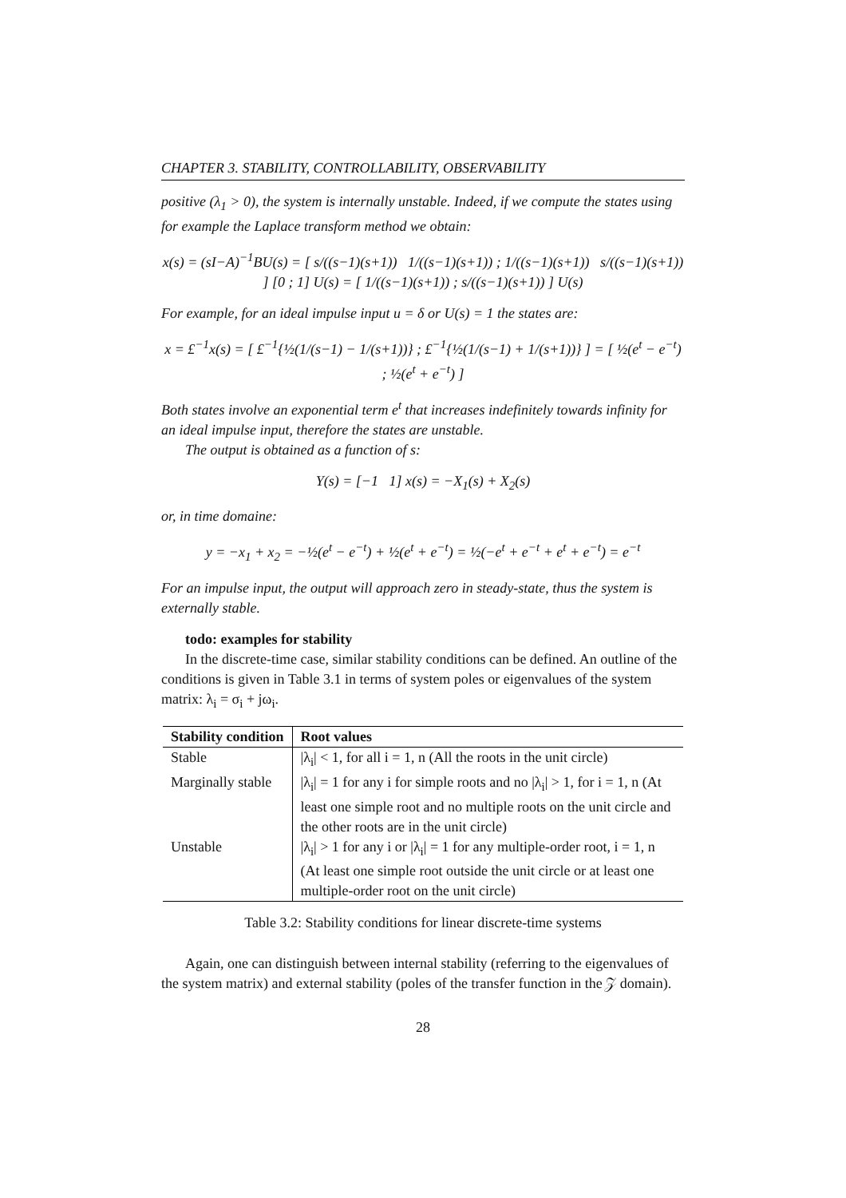CHAPTER 3. STABILITY, CONTROLLABILITY, OBSERVABILITY
positive (λ<sub>1</sub> > 0), the system is internally unstable. Indeed, if we compute the states using for example the Laplace transform method we obtain:
x(s) = (sI−A)<sup>−1</sup>BU(s) = [ s/((s−1)(s+1)) 1/((s−1)(s+1)) ; 1/((s−1)(s+1)) s/((s−1)(s+1)) ] [0 ; 1] U(s) = [ 1/((s−1)(s+1)) ; s/((s−1)(s+1)) ] U(s)
For example, for an ideal impulse input u = δ or U(s) = 1 the states are:
x = £<sup>−1</sup>x(s) = [ £<sup>−1</sup>{½(1/(s−1) − 1/(s+1))} ; £<sup>−1</sup>{½(1/(s−1) + 1/(s+1))} ] = [ ½(e<sup>t</sup> − e<sup>−t</sup>) ; ½(e<sup>t</sup> + e<sup>−t</sup>) ]
Both states involve an exponential term e<sup>t</sup> that increases indefinitely towards infinity for an ideal impulse input, therefore the states are unstable.
The output is obtained as a function of s:
Y(s) = [−1 1] x(s) = −X<sub>1</sub>(s) + X<sub>2</sub>(s)
or, in time domaine:
y = −x<sub>1</sub> + x<sub>2</sub> = −½(e<sup>t</sup> − e<sup>−t</sup>) + ½(e<sup>t</sup> + e<sup>−t</sup>) = ½(−e<sup>t</sup> + e<sup>−t</sup> + e<sup>t</sup> + e<sup>−t</sup>) = e<sup>−t</sup>
For an impulse input, the output will approach zero in steady-state, thus the system is externally stable.
todo: examples for stability
In the discrete-time case, similar stability conditions can be defined. An outline of the conditions is given in Table 3.1 in terms of system poles or eigenvalues of the system matrix: λ<sub>i</sub> = σ<sub>i</sub> + jω<sub>i</sub>.
| Stability condition | Root values |
| --- | --- |
| Stable | /λ<sub>i</sub>/ < 1, for all i = 1, n (All the roots in the unit circle) |
| Marginally stable | /λ<sub>i</sub>/ = 1 for any i for simple roots and no /λ<sub>i</sub>/ > 1, for i = 1, n (At least one simple root and no multiple roots on the unit circle and the other roots are in the unit circle) |
| Unstable | /λ<sub>i</sub>/ > 1 for any i or /λ<sub>i</sub>/ = 1 for any multiple-order root, i = 1, n (At least one simple root outside the unit circle or at least one multiple-order root on the unit circle) |
Table 3.2: Stability conditions for linear discrete-time systems
Again, one can distinguish between internal stability (referring to the eigenvalues of the system matrix) and external stability (poles of the transfer function in the 𝒵 domain).
28